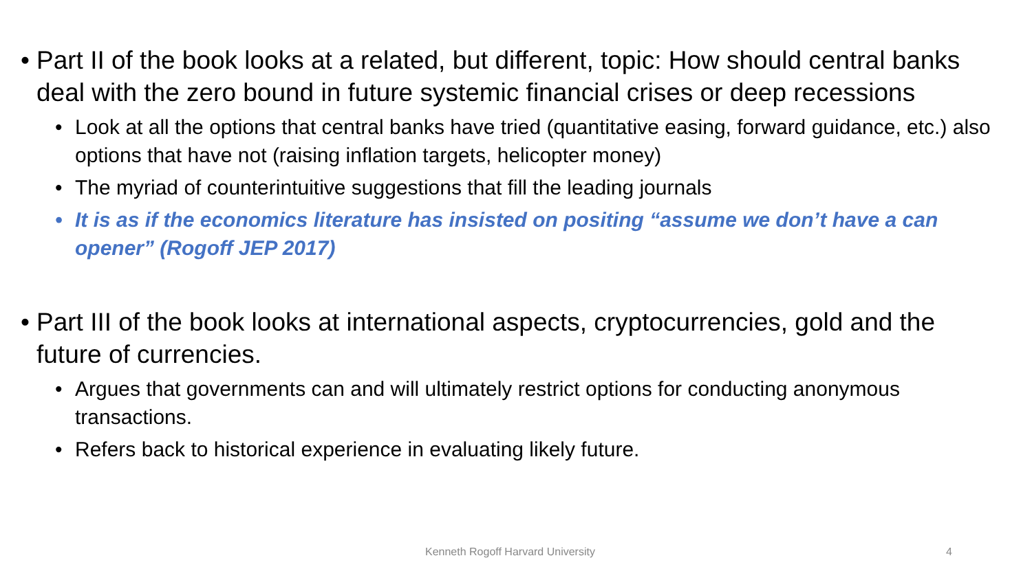• Part II of the book looks at a related, but different, topic: How should central banks deal with the zero bound in future systemic financial crises or deep recessions
• Look at all the options that central banks have tried (quantitative easing, forward guidance, etc.) also options that have not (raising inflation targets, helicopter money)
• The myriad of counterintuitive suggestions that fill the leading journals
• It is as if the economics literature has insisted on positing “assume we don’t have a can opener” (Rogoff JEP 2017)
• Part III of the book looks at international aspects, cryptocurrencies, gold and the future of currencies.
• Argues that governments can and will ultimately restrict options for conducting anonymous transactions.
• Refers back to historical experience in evaluating likely future.
Kenneth Rogoff Harvard University 4